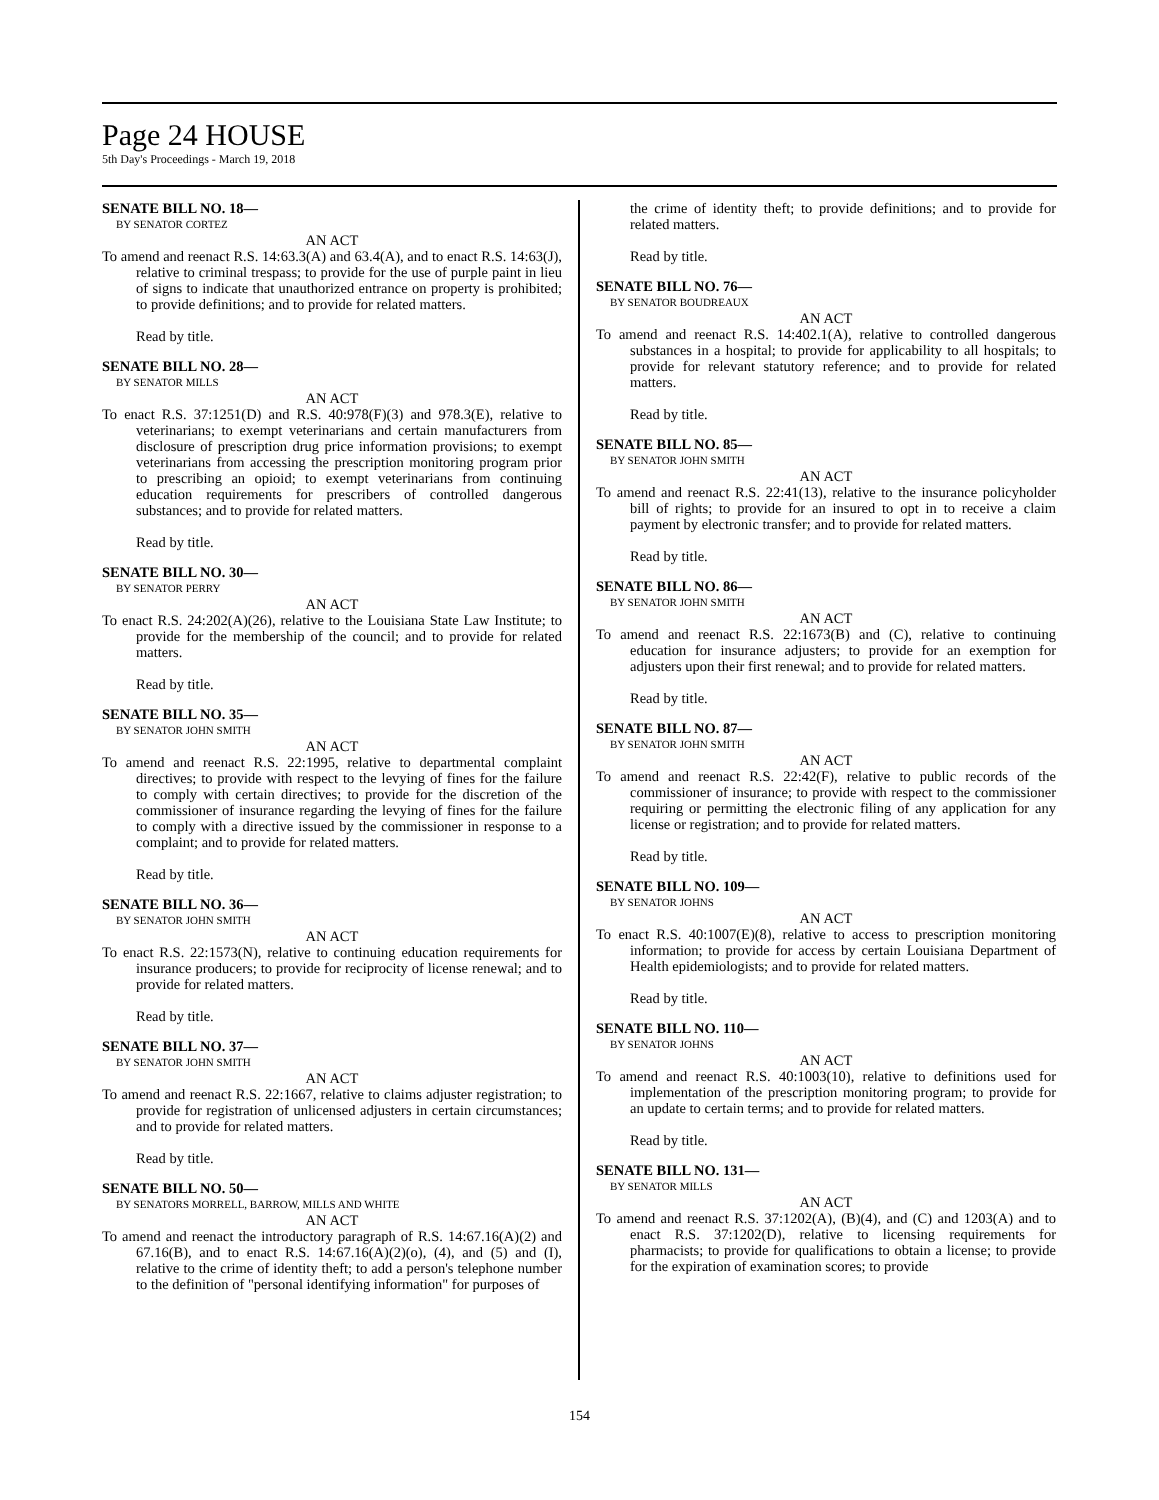Page 24 HOUSE
5th Day's Proceedings - March 19, 2018
SENATE BILL NO. 18—
BY SENATOR CORTEZ
AN ACT
To amend and reenact R.S. 14:63.3(A) and 63.4(A), and to enact R.S. 14:63(J), relative to criminal trespass; to provide for the use of purple paint in lieu of signs to indicate that unauthorized entrance on property is prohibited; to provide definitions; and to provide for related matters.
Read by title.
SENATE BILL NO. 28—
BY SENATOR MILLS
AN ACT
To enact R.S. 37:1251(D) and R.S. 40:978(F)(3) and 978.3(E), relative to veterinarians; to exempt veterinarians and certain manufacturers from disclosure of prescription drug price information provisions; to exempt veterinarians from accessing the prescription monitoring program prior to prescribing an opioid; to exempt veterinarians from continuing education requirements for prescribers of controlled dangerous substances; and to provide for related matters.
Read by title.
SENATE BILL NO. 30—
BY SENATOR PERRY
AN ACT
To enact R.S. 24:202(A)(26), relative to the Louisiana State Law Institute; to provide for the membership of the council; and to provide for related matters.
Read by title.
SENATE BILL NO. 35—
BY SENATOR JOHN SMITH
AN ACT
To amend and reenact R.S. 22:1995, relative to departmental complaint directives; to provide with respect to the levying of fines for the failure to comply with certain directives; to provide for the discretion of the commissioner of insurance regarding the levying of fines for the failure to comply with a directive issued by the commissioner in response to a complaint; and to provide for related matters.
Read by title.
SENATE BILL NO. 36—
BY SENATOR JOHN SMITH
AN ACT
To enact R.S. 22:1573(N), relative to continuing education requirements for insurance producers; to provide for reciprocity of license renewal; and to provide for related matters.
Read by title.
SENATE BILL NO. 37—
BY SENATOR JOHN SMITH
AN ACT
To amend and reenact R.S. 22:1667, relative to claims adjuster registration; to provide for registration of unlicensed adjusters in certain circumstances; and to provide for related matters.
Read by title.
SENATE BILL NO. 50—
BY SENATORS MORRELL, BARROW, MILLS AND WHITE
AN ACT
To amend and reenact the introductory paragraph of R.S. 14:67.16(A)(2) and 67.16(B), and to enact R.S. 14:67.16(A)(2)(o), (4), and (5) and (I), relative to the crime of identity theft; to add a person's telephone number to the definition of "personal identifying information" for purposes of
the crime of identity theft; to provide definitions; and to provide for related matters.
Read by title.
SENATE BILL NO. 76—
BY SENATOR BOUDREAUX
AN ACT
To amend and reenact R.S. 14:402.1(A), relative to controlled dangerous substances in a hospital; to provide for applicability to all hospitals; to provide for relevant statutory reference; and to provide for related matters.
Read by title.
SENATE BILL NO. 85—
BY SENATOR JOHN SMITH
AN ACT
To amend and reenact R.S. 22:41(13), relative to the insurance policyholder bill of rights; to provide for an insured to opt in to receive a claim payment by electronic transfer; and to provide for related matters.
Read by title.
SENATE BILL NO. 86—
BY SENATOR JOHN SMITH
AN ACT
To amend and reenact R.S. 22:1673(B) and (C), relative to continuing education for insurance adjusters; to provide for an exemption for adjusters upon their first renewal; and to provide for related matters.
Read by title.
SENATE BILL NO. 87—
BY SENATOR JOHN SMITH
AN ACT
To amend and reenact R.S. 22:42(F), relative to public records of the commissioner of insurance; to provide with respect to the commissioner requiring or permitting the electronic filing of any application for any license or registration; and to provide for related matters.
Read by title.
SENATE BILL NO. 109—
BY SENATOR JOHNS
AN ACT
To enact R.S. 40:1007(E)(8), relative to access to prescription monitoring information; to provide for access by certain Louisiana Department of Health epidemiologists; and to provide for related matters.
Read by title.
SENATE BILL NO. 110—
BY SENATOR JOHNS
AN ACT
To amend and reenact R.S. 40:1003(10), relative to definitions used for implementation of the prescription monitoring program; to provide for an update to certain terms; and to provide for related matters.
Read by title.
SENATE BILL NO. 131—
BY SENATOR MILLS
AN ACT
To amend and reenact R.S. 37:1202(A), (B)(4), and (C) and 1203(A) and to enact R.S. 37:1202(D), relative to licensing requirements for pharmacists; to provide for qualifications to obtain a license; to provide for the expiration of examination scores; to provide
154